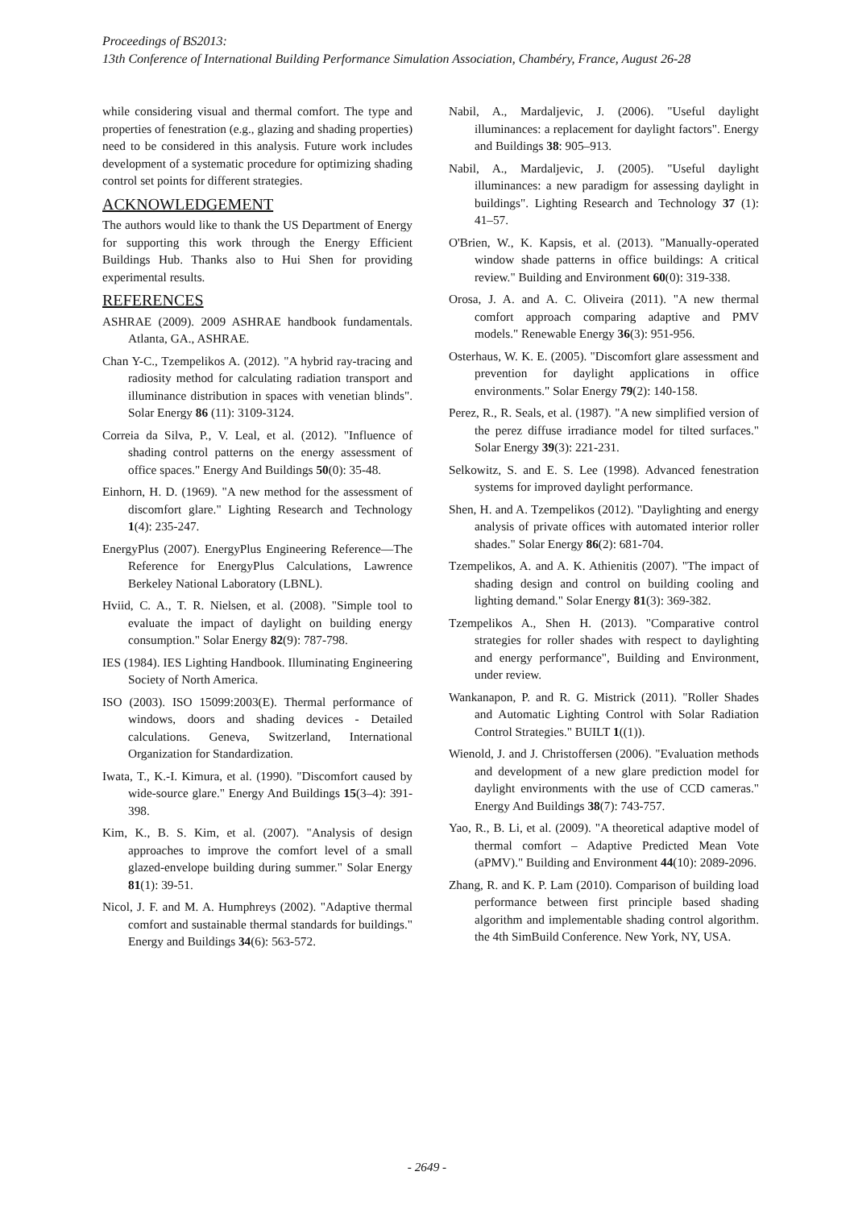Proceedings of BS2013:
13th Conference of International Building Performance Simulation Association, Chambéry, France, August 26-28
while considering visual and thermal comfort. The type and properties of fenestration (e.g., glazing and shading properties) need to be considered in this analysis. Future work includes development of a systematic procedure for optimizing shading control set points for different strategies.
ACKNOWLEDGEMENT
The authors would like to thank the US Department of Energy for supporting this work through the Energy Efficient Buildings Hub. Thanks also to Hui Shen for providing experimental results.
REFERENCES
ASHRAE (2009). 2009 ASHRAE handbook fundamentals. Atlanta, GA., ASHRAE.
Chan Y-C., Tzempelikos A. (2012). "A hybrid ray-tracing and radiosity method for calculating radiation transport and illuminance distribution in spaces with venetian blinds". Solar Energy 86 (11): 3109-3124.
Correia da Silva, P., V. Leal, et al. (2012). "Influence of shading control patterns on the energy assessment of office spaces." Energy And Buildings 50(0): 35-48.
Einhorn, H. D. (1969). "A new method for the assessment of discomfort glare." Lighting Research and Technology 1(4): 235-247.
EnergyPlus (2007). EnergyPlus Engineering Reference—The Reference for EnergyPlus Calculations, Lawrence Berkeley National Laboratory (LBNL).
Hviid, C. A., T. R. Nielsen, et al. (2008). "Simple tool to evaluate the impact of daylight on building energy consumption." Solar Energy 82(9): 787-798.
IES (1984). IES Lighting Handbook. Illuminating Engineering Society of North America.
ISO (2003). ISO 15099:2003(E). Thermal performance of windows, doors and shading devices - Detailed calculations. Geneva, Switzerland, International Organization for Standardization.
Iwata, T., K.-I. Kimura, et al. (1990). "Discomfort caused by wide-source glare." Energy And Buildings 15(3–4): 391-398.
Kim, K., B. S. Kim, et al. (2007). "Analysis of design approaches to improve the comfort level of a small glazed-envelope building during summer." Solar Energy 81(1): 39-51.
Nicol, J. F. and M. A. Humphreys (2002). "Adaptive thermal comfort and sustainable thermal standards for buildings." Energy and Buildings 34(6): 563-572.
Nabil, A., Mardaljevic, J. (2006). "Useful daylight illuminances: a replacement for daylight factors". Energy and Buildings 38: 905–913.
Nabil, A., Mardaljevic, J. (2005). "Useful daylight illuminances: a new paradigm for assessing daylight in buildings". Lighting Research and Technology 37 (1): 41–57.
O'Brien, W., K. Kapsis, et al. (2013). "Manually-operated window shade patterns in office buildings: A critical review." Building and Environment 60(0): 319-338.
Orosa, J. A. and A. C. Oliveira (2011). "A new thermal comfort approach comparing adaptive and PMV models." Renewable Energy 36(3): 951-956.
Osterhaus, W. K. E. (2005). "Discomfort glare assessment and prevention for daylight applications in office environments." Solar Energy 79(2): 140-158.
Perez, R., R. Seals, et al. (1987). "A new simplified version of the perez diffuse irradiance model for tilted surfaces." Solar Energy 39(3): 221-231.
Selkowitz, S. and E. S. Lee (1998). Advanced fenestration systems for improved daylight performance.
Shen, H. and A. Tzempelikos (2012). "Daylighting and energy analysis of private offices with automated interior roller shades." Solar Energy 86(2): 681-704.
Tzempelikos, A. and A. K. Athienitis (2007). "The impact of shading design and control on building cooling and lighting demand." Solar Energy 81(3): 369-382.
Tzempelikos A., Shen H. (2013). "Comparative control strategies for roller shades with respect to daylighting and energy performance", Building and Environment, under review.
Wankanapon, P. and R. G. Mistrick (2011). "Roller Shades and Automatic Lighting Control with Solar Radiation Control Strategies." BUILT 1((1)).
Wienold, J. and J. Christoffersen (2006). "Evaluation methods and development of a new glare prediction model for daylight environments with the use of CCD cameras." Energy And Buildings 38(7): 743-757.
Yao, R., B. Li, et al. (2009). "A theoretical adaptive model of thermal comfort – Adaptive Predicted Mean Vote (aPMV)." Building and Environment 44(10): 2089-2096.
Zhang, R. and K. P. Lam (2010). Comparison of building load performance between first principle based shading algorithm and implementable shading control algorithm. the 4th SimBuild Conference. New York, NY, USA.
- 2649 -